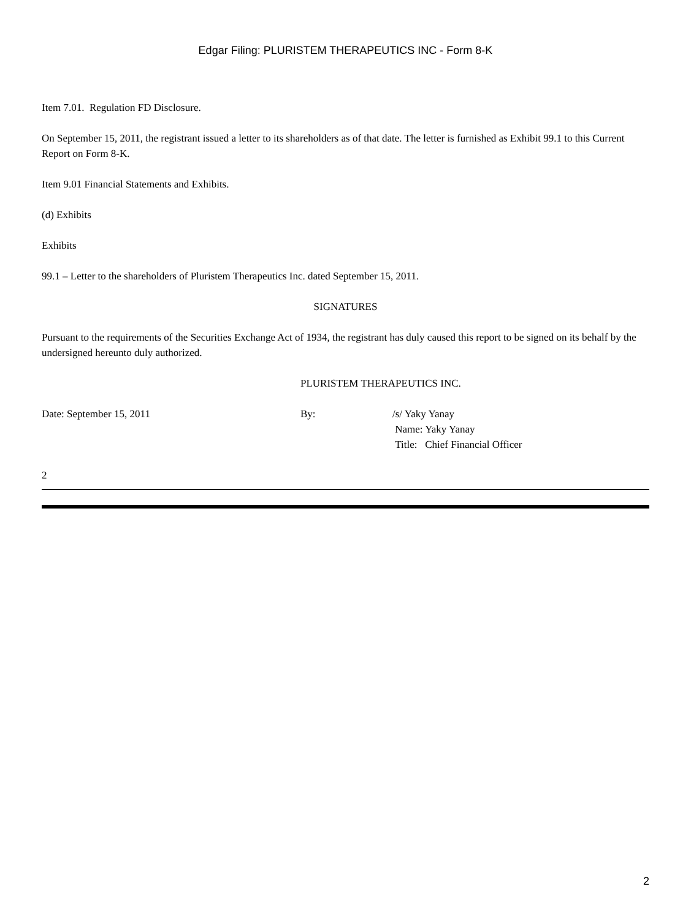Edgar Filing: PLURISTEM THERAPEUTICS INC - Form 8-K
Item 7.01. Regulation FD Disclosure.
On September 15, 2011, the registrant issued a letter to its shareholders as of that date. The letter is furnished as Exhibit 99.1 to this Current Report on Form 8-K.
Item 9.01 Financial Statements and Exhibits.
(d) Exhibits
Exhibits
99.1 – Letter to the shareholders of Pluristem Therapeutics Inc. dated September 15, 2011.
SIGNATURES
Pursuant to the requirements of the Securities Exchange Act of 1934, the registrant has duly caused this report to be signed on its behalf by the undersigned hereunto duly authorized.
PLURISTEM THERAPEUTICS INC.
Date: September 15, 2011 By: /s/ Yaky Yanay
Name: Yaky Yanay
Title: Chief Financial Officer
2
2